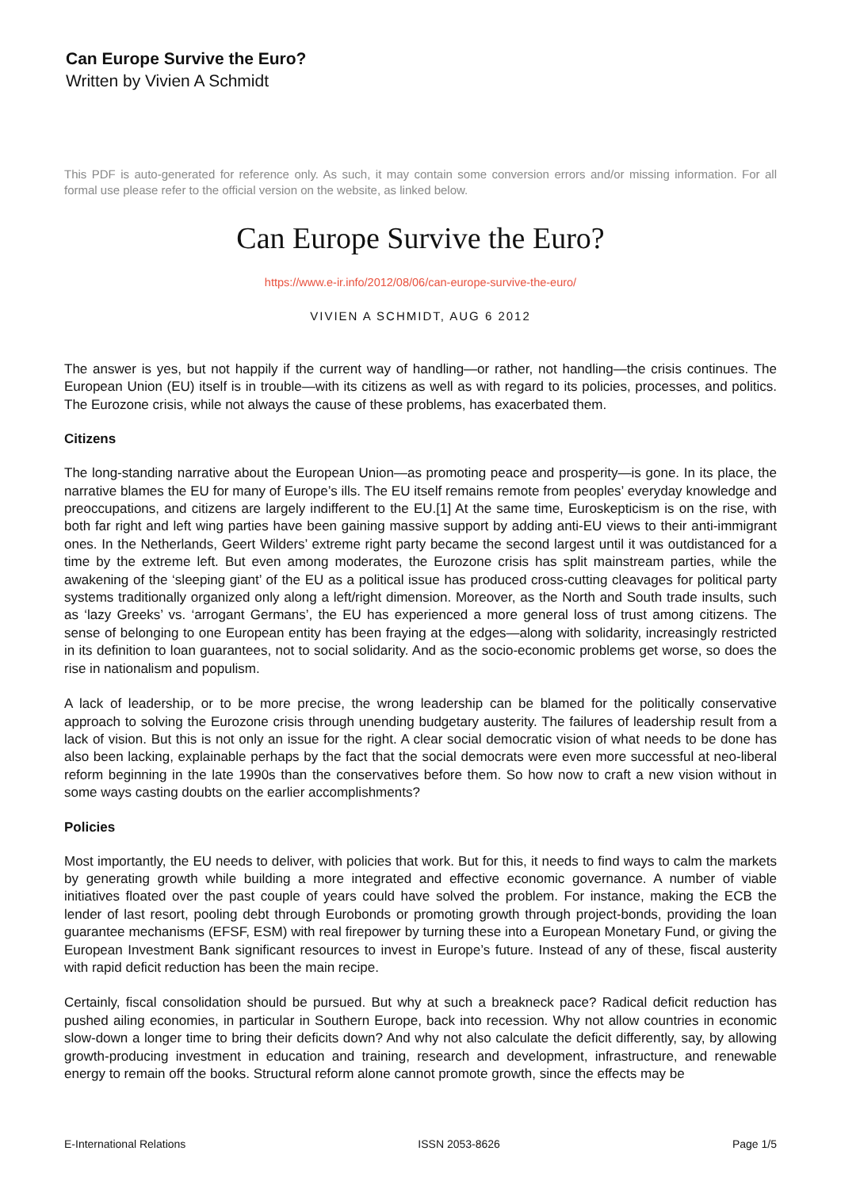Can Europe Survive the Euro?
Written by Vivien A Schmidt
This PDF is auto-generated for reference only. As such, it may contain some conversion errors and/or missing information. For all formal use please refer to the official version on the website, as linked below.
Can Europe Survive the Euro?
https://www.e-ir.info/2012/08/06/can-europe-survive-the-euro/
VIVIEN A SCHMIDT, AUG 6 2012
The answer is yes, but not happily if the current way of handling—or rather, not handling—the crisis continues. The European Union (EU) itself is in trouble—with its citizens as well as with regard to its policies, processes, and politics. The Eurozone crisis, while not always the cause of these problems, has exacerbated them.
Citizens
The long-standing narrative about the European Union—as promoting peace and prosperity—is gone. In its place, the narrative blames the EU for many of Europe’s ills. The EU itself remains remote from peoples’ everyday knowledge and preoccupations, and citizens are largely indifferent to the EU.[1] At the same time, Euroskepticism is on the rise, with both far right and left wing parties have been gaining massive support by adding anti-EU views to their anti-immigrant ones. In the Netherlands, Geert Wilders’ extreme right party became the second largest until it was outdistanced for a time by the extreme left. But even among moderates, the Eurozone crisis has split mainstream parties, while the awakening of the ‘sleeping giant’ of the EU as a political issue has produced cross-cutting cleavages for political party systems traditionally organized only along a left/right dimension. Moreover, as the North and South trade insults, such as ‘lazy Greeks’ vs. ‘arrogant Germans’, the EU has experienced a more general loss of trust among citizens. The sense of belonging to one European entity has been fraying at the edges—along with solidarity, increasingly restricted in its definition to loan guarantees, not to social solidarity. And as the socio-economic problems get worse, so does the rise in nationalism and populism.
A lack of leadership, or to be more precise, the wrong leadership can be blamed for the politically conservative approach to solving the Eurozone crisis through unending budgetary austerity. The failures of leadership result from a lack of vision. But this is not only an issue for the right. A clear social democratic vision of what needs to be done has also been lacking, explainable perhaps by the fact that the social democrats were even more successful at neo-liberal reform beginning in the late 1990s than the conservatives before them. So how now to craft a new vision without in some ways casting doubts on the earlier accomplishments?
Policies
Most importantly, the EU needs to deliver, with policies that work. But for this, it needs to find ways to calm the markets by generating growth while building a more integrated and effective economic governance. A number of viable initiatives floated over the past couple of years could have solved the problem. For instance, making the ECB the lender of last resort, pooling debt through Eurobonds or promoting growth through project-bonds, providing the loan guarantee mechanisms (EFSF, ESM) with real firepower by turning these into a European Monetary Fund, or giving the European Investment Bank significant resources to invest in Europe’s future. Instead of any of these, fiscal austerity with rapid deficit reduction has been the main recipe.
Certainly, fiscal consolidation should be pursued. But why at such a breakneck pace? Radical deficit reduction has pushed ailing economies, in particular in Southern Europe, back into recession. Why not allow countries in economic slow-down a longer time to bring their deficits down? And why not also calculate the deficit differently, say, by allowing growth-producing investment in education and training, research and development, infrastructure, and renewable energy to remain off the books. Structural reform alone cannot promote growth, since the effects may be
E-International Relations ISSN 2053-8626 Page 1/5